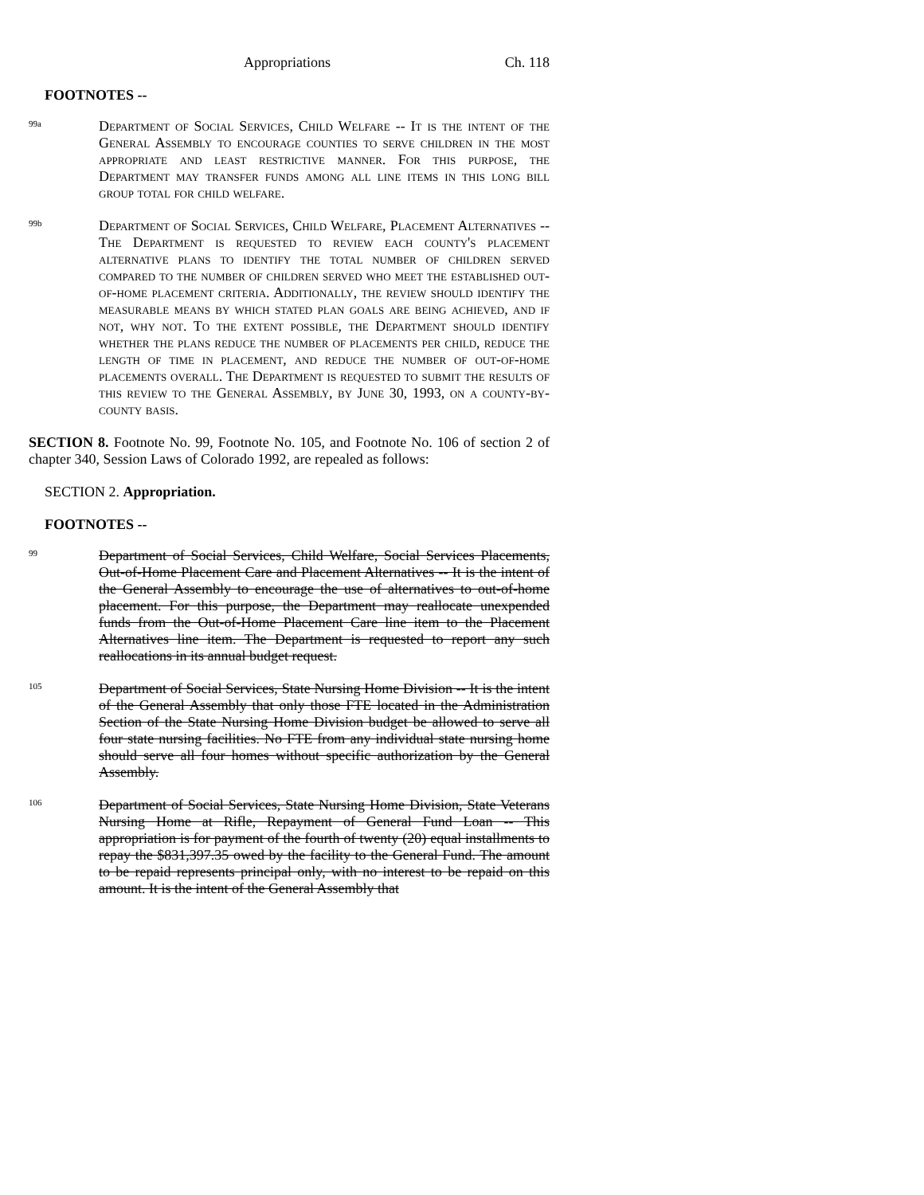Appropriations Ch. 118
FOOTNOTES --
99a
Department of Social Services, Child Welfare -- It is the intent of the General Assembly to encourage counties to serve children in the most appropriate and least restrictive manner. For this purpose, the Department may transfer funds among all line items in this long bill group total for child welfare.
99b
Department of Social Services, Child Welfare, Placement Alternatives -- The Department is requested to review each county's placement alternative plans to identify the total number of children served compared to the number of children served who meet the established out-of-home placement criteria. Additionally, the review should identify the measurable means by which stated plan goals are being achieved, and if not, why not. To the extent possible, the Department should identify whether the plans reduce the number of placements per child, reduce the length of time in placement, and reduce the number of out-of-home placements overall. The Department is requested to submit the results of this review to the General Assembly, by June 30, 1993, on a county-by-county basis.
SECTION 8. Footnote No. 99, Footnote No. 105, and Footnote No. 106 of section 2 of chapter 340, Session Laws of Colorado 1992, are repealed as follows:
SECTION 2. Appropriation.
FOOTNOTES --
99
Department of Social Services, Child Welfare, Social Services Placements, Out-of-Home Placement Care and Placement Alternatives -- It is the intent of the General Assembly to encourage the use of alternatives to out-of-home placement. For this purpose, the Department may reallocate unexpended funds from the Out-of-Home Placement Care line item to the Placement Alternatives line item. The Department is requested to report any such reallocations in its annual budget request.
105
Department of Social Services, State Nursing Home Division -- It is the intent of the General Assembly that only those FTE located in the Administration Section of the State Nursing Home Division budget be allowed to serve all four state nursing facilities. No FTE from any individual state nursing home should serve all four homes without specific authorization by the General Assembly.
106
Department of Social Services, State Nursing Home Division, State Veterans Nursing Home at Rifle, Repayment of General Fund Loan -- This appropriation is for payment of the fourth of twenty (20) equal installments to repay the $831,397.35 owed by the facility to the General Fund. The amount to be repaid represents principal only, with no interest to be repaid on this amount. It is the intent of the General Assembly that